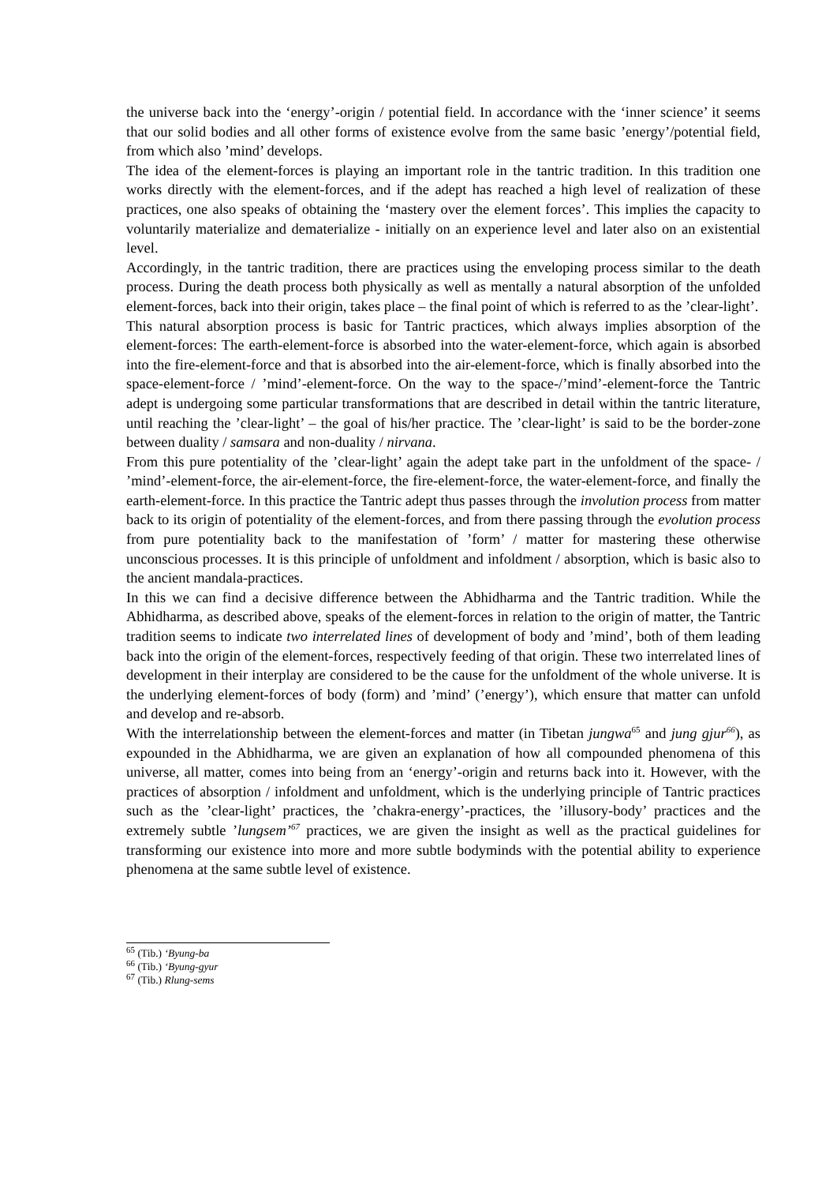the universe back into the ‘energy’-origin / potential field. In accordance with the ‘inner science’ it seems that our solid bodies and all other forms of existence evolve from the same basic ’energy’/potential field, from which also ’mind’ develops.
The idea of the element-forces is playing an important role in the tantric tradition. In this tradition one works directly with the element-forces, and if the adept has reached a high level of realization of these practices, one also speaks of obtaining the ‘mastery over the element forces’. This implies the capacity to voluntarily materialize and dematerialize - initially on an experience level and later also on an existential level.
Accordingly, in the tantric tradition, there are practices using the enveloping process similar to the death process. During the death process both physically as well as mentally a natural absorption of the unfolded element-forces, back into their origin, takes place – the final point of which is referred to as the ’clear-light’.
This natural absorption process is basic for Tantric practices, which always implies absorption of the element-forces: The earth-element-force is absorbed into the water-element-force, which again is absorbed into the fire-element-force and that is absorbed into the air-element-force, which is finally absorbed into the space-element-force / ’mind’-element-force. On the way to the space-/’mind’-element-force the Tantric adept is undergoing some particular transformations that are described in detail within the tantric literature, until reaching the ’clear-light’ – the goal of his/her practice. The ’clear-light’ is said to be the border-zone between duality / samsara and non-duality / nirvana.
From this pure potentiality of the ’clear-light’ again the adept take part in the unfoldment of the space- / ’mind’-element-force, the air-element-force, the fire-element-force, the water-element-force, and finally the earth-element-force. In this practice the Tantric adept thus passes through the involution process from matter back to its origin of potentiality of the element-forces, and from there passing through the evolution process from pure potentiality back to the manifestation of ’form’ / matter for mastering these otherwise unconscious processes. It is this principle of unfoldment and infoldment / absorption, which is basic also to the ancient mandala-practices.
In this we can find a decisive difference between the Abhidharma and the Tantric tradition. While the Abhidharma, as described above, speaks of the element-forces in relation to the origin of matter, the Tantric tradition seems to indicate two interrelated lines of development of body and ’mind’, both of them leading back into the origin of the element-forces, respectively feeding of that origin. These two interrelated lines of development in their interplay are considered to be the cause for the unfoldment of the whole universe. It is the underlying element-forces of body (form) and ’mind’ (’energy’), which ensure that matter can unfold and develop and re-absorb.
With the interrelationship between the element-forces and matter (in Tibetan jungwa<sup>65</sup> and jung gjur<sup>66</sup>), as expounded in the Abhidharma, we are given an explanation of how all compounded phenomena of this universe, all matter, comes into being from an ‘energy’-origin and returns back into it. However, with the practices of absorption / infoldment and unfoldment, which is the underlying principle of Tantric practices such as the ’clear-light’ practices, the ’chakra-energy’-practices, the ’illusory-body’ practices and the extremely subtle ’lungsem’<sup>67</sup> practices, we are given the insight as well as the practical guidelines for transforming our existence into more and more subtle bodyminds with the potential ability to experience phenomena at the same subtle level of existence.
<sup>65</sup> (Tib.) ‘Byung-ba
<sup>66</sup> (Tib.) ‘Byung-gyur
<sup>67</sup> (Tib.) Rlung-sems